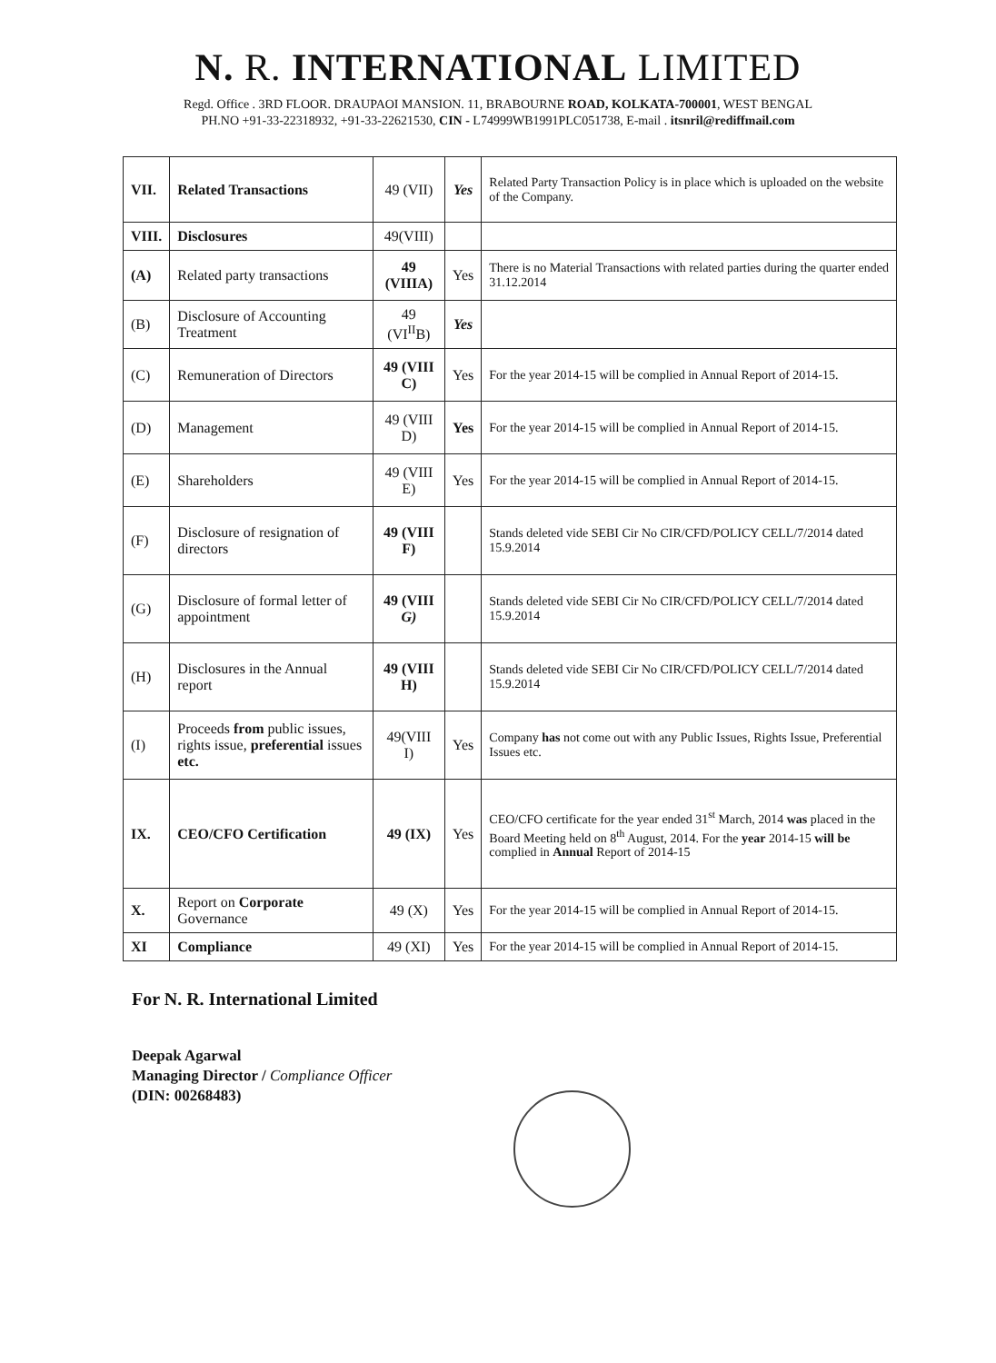N. R. INTERNATIONAL LIMITED
Regd. Office . 3RD FLOOR. DRAUPAOI MANSION. 11, BRABOURNE ROAD, KOLKATA-700001, WEST BENGAL
PH.NO +91-33-22318932, +91-33-22621530, CIN - L74999WB1991PLC051738, E-mail . itsnril@rediffmail.com
| VII. | Related Transactions | 49 (VII) | Yes | Related Party Transaction Policy is in place which is uploaded on the website of the Company. |
| VIII. | Disclosures | 49(VIII) | | |
| (A) | Related party transactions | 49 (VIIIA) | Yes | There is no Material Transactions with related parties during the quarter ended 31.12.2014 |
| (B) | Disclosure of Accounting Treatment | 49 (VI<sup>II</sup>B) | Yes | |
| (C) | Remuneration of Directors | 49 (VIII C) | Yes | For the year 2014-15 will be complied in Annual Report of 2014-15. |
| (D) | Management | 49 (VIII D) | Yes | For the year 2014-15 will be complied in Annual Report of 2014-15. |
| (E) | Shareholders | 49 (VIII E) | Yes | For the year 2014-15 will be complied in Annual Report of 2014-15. |
| (F) | Disclosure of resignation of directors | 49 (VIII F) | | Stands deleted vide SEBI Cir No CIR/CFD/POLICY CELL/7/2014 dated 15.9.2014 |
| (G) | Disclosure of formal letter of appointment | 49 (VIII G) | | Stands deleted vide SEBI Cir No CIR/CFD/POLICY CELL/7/2014 dated 15.9.2014 |
| (H) | Disclosures in the Annual report | 49 (VIII H) | | Stands deleted vide SEBI Cir No CIR/CFD/POLICY CELL/7/2014 dated 15.9.2014 |
| (I) | Proceeds from public issues, rights issue, preferential issues etc. | 49(VIII I) | Yes | Company has not come out with any Public Issues, Rights Issue, Preferential Issues etc. |
| IX. | CEO/CFO Certification | 49 (IX) | Yes | CEO/CFO certificate for the year ended 31<sup>st</sup> March, 2014 was placed in the Board Meeting held on 8<sup>th</sup> August, 2014. For the year 2014-15 will be complied in Annual Report of 2014-15 |
| X. | Report on Corporate Governance | 49 (X) | Yes | For the year 2014-15 will be complied in Annual Report of 2014-15. |
| XI | Compliance | 49 (XI) | Yes | For the year 2014-15 will be complied in Annual Report of 2014-15. |
For N. R. International Limited
Deepak Agarwal
Managing Director / Compliance Officer
(DIN: 00268483)